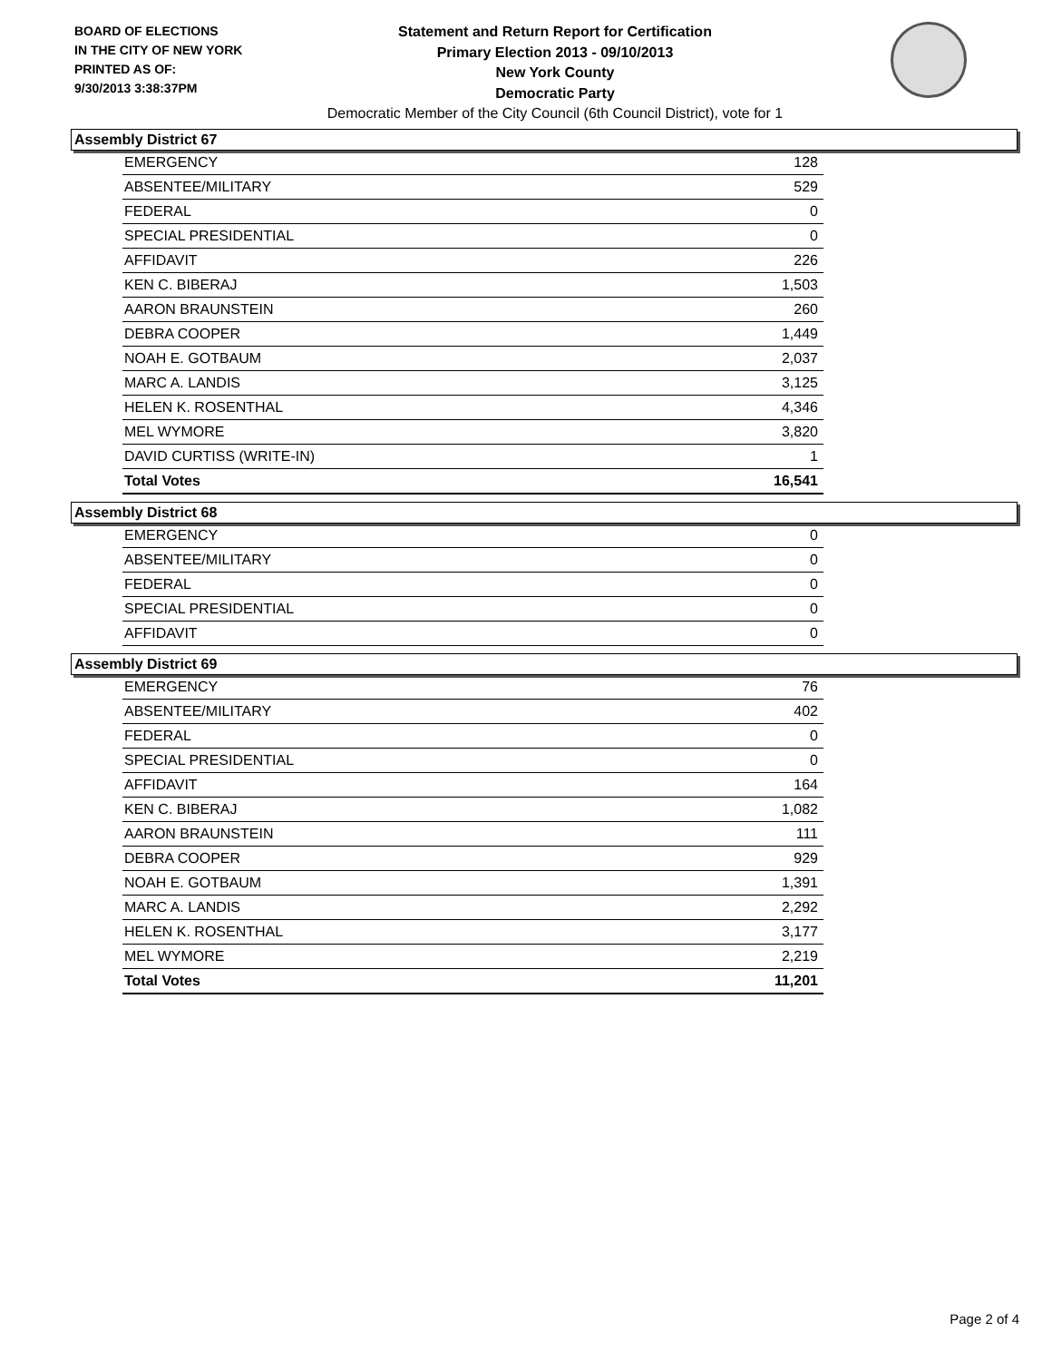BOARD OF ELECTIONS
IN THE CITY OF NEW YORK
PRINTED AS OF:
9/30/2013 3:38:37PM
Statement and Return Report for Certification
Primary Election 2013 - 09/10/2013
New York County
Democratic Party
Democratic Member of the City Council (6th Council District), vote for 1
Assembly District 67
| EMERGENCY | 128 |
| ABSENTEE/MILITARY | 529 |
| FEDERAL | 0 |
| SPECIAL PRESIDENTIAL | 0 |
| AFFIDAVIT | 226 |
| KEN C. BIBERAJ | 1,503 |
| AARON BRAUNSTEIN | 260 |
| DEBRA COOPER | 1,449 |
| NOAH E. GOTBAUM | 2,037 |
| MARC A. LANDIS | 3,125 |
| HELEN K. ROSENTHAL | 4,346 |
| MEL WYMORE | 3,820 |
| DAVID CURTISS (WRITE-IN) | 1 |
| Total Votes | 16,541 |
Assembly District 68
| EMERGENCY | 0 |
| ABSENTEE/MILITARY | 0 |
| FEDERAL | 0 |
| SPECIAL PRESIDENTIAL | 0 |
| AFFIDAVIT | 0 |
Assembly District 69
| EMERGENCY | 76 |
| ABSENTEE/MILITARY | 402 |
| FEDERAL | 0 |
| SPECIAL PRESIDENTIAL | 0 |
| AFFIDAVIT | 164 |
| KEN C. BIBERAJ | 1,082 |
| AARON BRAUNSTEIN | 111 |
| DEBRA COOPER | 929 |
| NOAH E. GOTBAUM | 1,391 |
| MARC A. LANDIS | 2,292 |
| HELEN K. ROSENTHAL | 3,177 |
| MEL WYMORE | 2,219 |
| Total Votes | 11,201 |
Page 2 of 4